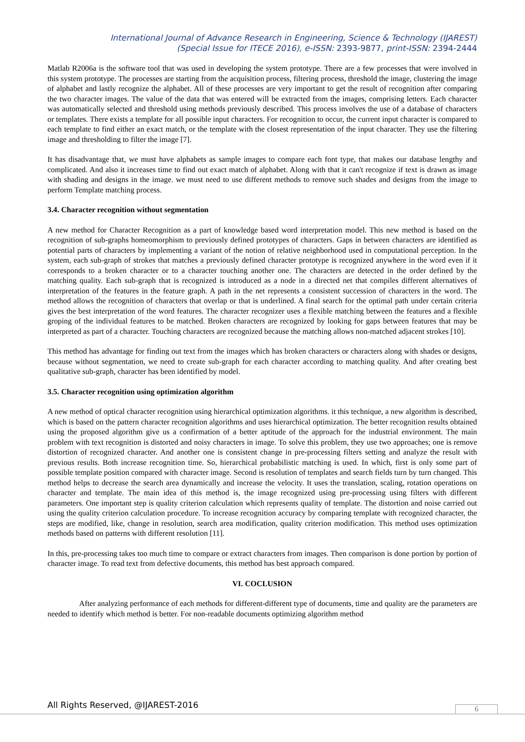International Journal of Advance Research in Engineering, Science & Technology (IJAREST)
(Special Issue for ITECE 2016), e-ISSN: 2393-9877, print-ISSN: 2394-2444
Matlab R2006a is the software tool that was used in developing the system prototype. There are a few processes that were involved in this system prototype. The processes are starting from the acquisition process, filtering process, threshold the image, clustering the image of alphabet and lastly recognize the alphabet. All of these processes are very important to get the result of recognition after comparing the two character images. The value of the data that was entered will be extracted from the images, comprising letters. Each character was automatically selected and threshold using methods previously described. This process involves the use of a database of characters or templates. There exists a template for all possible input characters. For recognition to occur, the current input character is compared to each template to find either an exact match, or the template with the closest representation of the input character. They use the filtering image and thresholding to filter the image [7].
It has disadvantage that, we must have alphabets as sample images to compare each font type, that makes our database lengthy and complicated. And also it increases time to find out exact match of alphabet. Along with that it can't recognize if text is drawn as image with shading and designs in the image. we must need to use different methods to remove such shades and designs from the image to perform Template matching process.
3.4. Character recognition without segmentation
A new method for Character Recognition as a part of knowledge based word interpretation model. This new method is based on the recognition of sub-graphs homeomorphism to previously defined prototypes of characters. Gaps in between characters are identified as potential parts of characters by implementing a variant of the notion of relative neighborhood used in computational perception. In the system, each sub-graph of strokes that matches a previously defined character prototype is recognized anywhere in the word even if it corresponds to a broken character or to a character touching another one. The characters are detected in the order defined by the matching quality. Each sub-graph that is recognized is introduced as a node in a directed net that compiles different alternatives of interpretation of the features in the feature graph. A path in the net represents a consistent succession of characters in the word. The method allows the recognition of characters that overlap or that is underlined. A final search for the optimal path under certain criteria gives the best interpretation of the word features. The character recognizer uses a flexible matching between the features and a flexible groping of the individual features to be matched. Broken characters are recognized by looking for gaps between features that may be interpreted as part of a character. Touching characters are recognized because the matching allows non-matched adjacent strokes [10].
This method has advantage for finding out text from the images which has broken characters or characters along with shades or designs, because without segmentation, we need to create sub-graph for each character according to matching quality. And after creating best qualitative sub-graph, character has been identified by model.
3.5. Character recognition using optimization algorithm
A new method of optical character recognition using hierarchical optimization algorithms. it this technique, a new algorithm is described, which is based on the pattern character recognition algorithms and uses hierarchical optimization. The better recognition results obtained using the proposed algorithm give us a confirmation of a better aptitude of the approach for the industrial environment. The main problem with text recognition is distorted and noisy characters in image. To solve this problem, they use two approaches; one is remove distortion of recognized character. And another one is consistent change in pre-processing filters setting and analyze the result with previous results. Both increase recognition time. So, hierarchical probabilistic matching is used. In which, first is only some part of possible template position compared with character image. Second is resolution of templates and search fields turn by turn changed. This method helps to decrease the search area dynamically and increase the velocity. It uses the translation, scaling, rotation operations on character and template. The main idea of this method is, the image recognized using pre-processing using filters with different parameters. One important step is quality criterion calculation which represents quality of template. The distortion and noise carried out using the quality criterion calculation procedure. To increase recognition accuracy by comparing template with recognized character, the steps are modified, like, change in resolution, search area modification, quality criterion modification. This method uses optimization methods based on patterns with different resolution [11].
In this, pre-processing takes too much time to compare or extract characters from images. Then comparison is done portion by portion of character image. To read text from defective documents, this method has best approach compared.
VI. COCLUSION
After analyzing performance of each methods for different-different type of documents, time and quality are the parameters are needed to identify which method is better. For non-readable documents optimizing algorithm method
All Rights Reserved, @IJAREST-2016
6